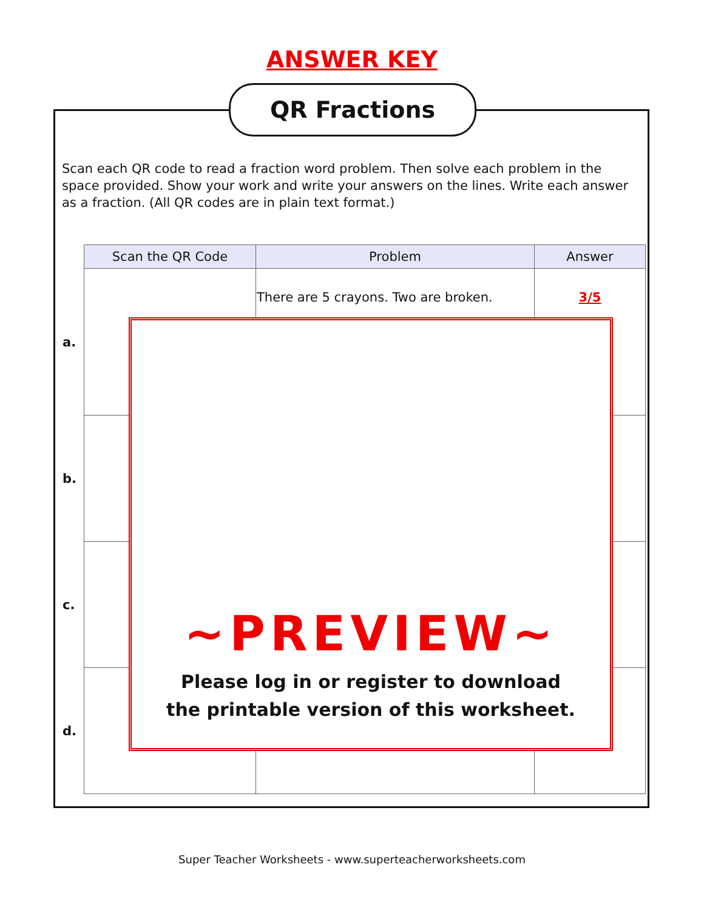ANSWER KEY
QR Fractions
Scan each QR code to read a fraction word problem. Then solve each problem in the space provided. Show your work and write your answers on the lines. Write each answer as a fraction. (All QR codes are in plain text format.)
| | Scan the QR Code | Problem | Answer |
| --- | --- | --- | --- |
| a. | | There are 5 crayons. Two are broken. | 3/5 |
| b. | | | |
| c. | | | |
| d. | | | |
~PREVIEW~
Please log in or register to download
the printable version of this worksheet.
Super Teacher Worksheets - www.superteacherworksheets.com